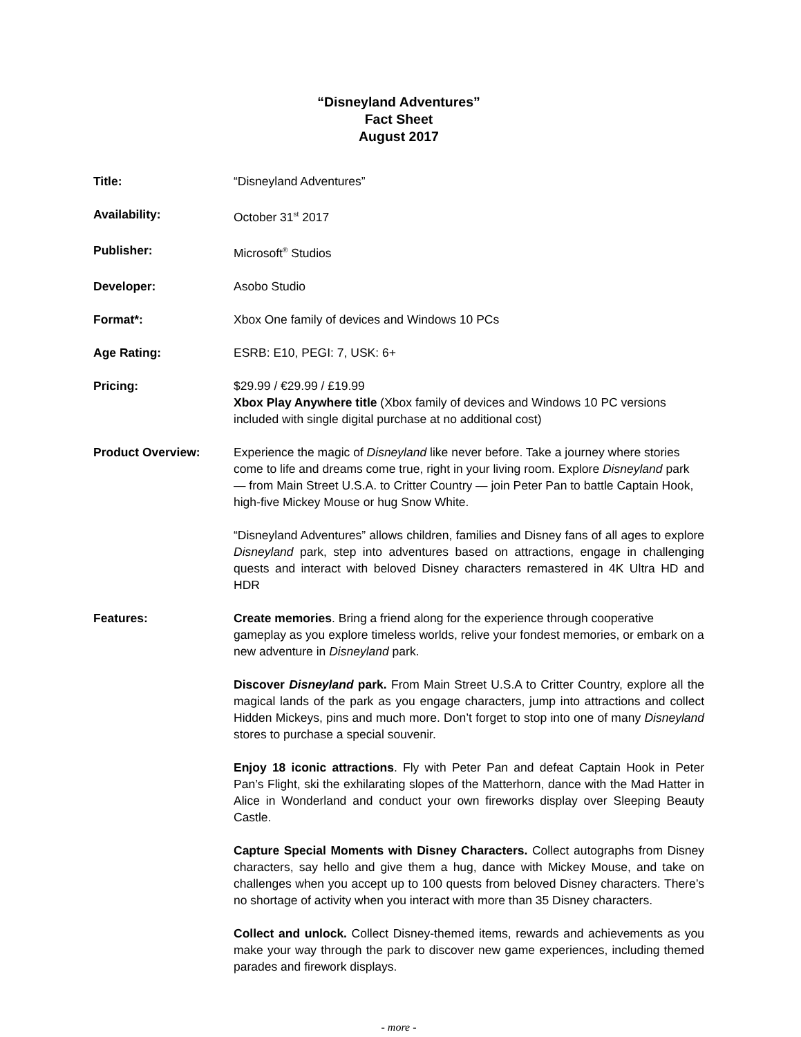“Disneyland Adventures”
Fact Sheet
August 2017
Title: “Disneyland Adventures”
Availability: October 31<sup>st</sup> 2017
Publisher: Microsoft<sup>®</sup> Studios
Developer: Asobo Studio
Format*: Xbox One family of devices and Windows 10 PCs
Age Rating: ESRB: E10, PEGI: 7, USK: 6+
Pricing: $29.99 / €29.99 / £19.99
Xbox Play Anywhere title (Xbox family of devices and Windows 10 PC versions included with single digital purchase at no additional cost)
Product Overview: Experience the magic of Disneyland like never before. Take a journey where stories come to life and dreams come true, right in your living room. Explore Disneyland park — from Main Street U.S.A. to Critter Country — join Peter Pan to battle Captain Hook, high-five Mickey Mouse or hug Snow White.
“Disneyland Adventures” allows children, families and Disney fans of all ages to explore Disneyland park, step into adventures based on attractions, engage in challenging quests and interact with beloved Disney characters remastered in 4K Ultra HD and HDR
Features: Create memories. Bring a friend along for the experience through cooperative gameplay as you explore timeless worlds, relive your fondest memories, or embark on a new adventure in Disneyland park.
Discover Disneyland park. From Main Street U.S.A to Critter Country, explore all the magical lands of the park as you engage characters, jump into attractions and collect Hidden Mickeys, pins and much more. Don’t forget to stop into one of many Disneyland stores to purchase a special souvenir.
Enjoy 18 iconic attractions. Fly with Peter Pan and defeat Captain Hook in Peter Pan’s Flight, ski the exhilarating slopes of the Matterhorn, dance with the Mad Hatter in Alice in Wonderland and conduct your own fireworks display over Sleeping Beauty Castle.
Capture Special Moments with Disney Characters. Collect autographs from Disney characters, say hello and give them a hug, dance with Mickey Mouse, and take on challenges when you accept up to 100 quests from beloved Disney characters. There’s no shortage of activity when you interact with more than 35 Disney characters.
Collect and unlock. Collect Disney-themed items, rewards and achievements as you make your way through the park to discover new game experiences, including themed parades and firework displays.
- more -